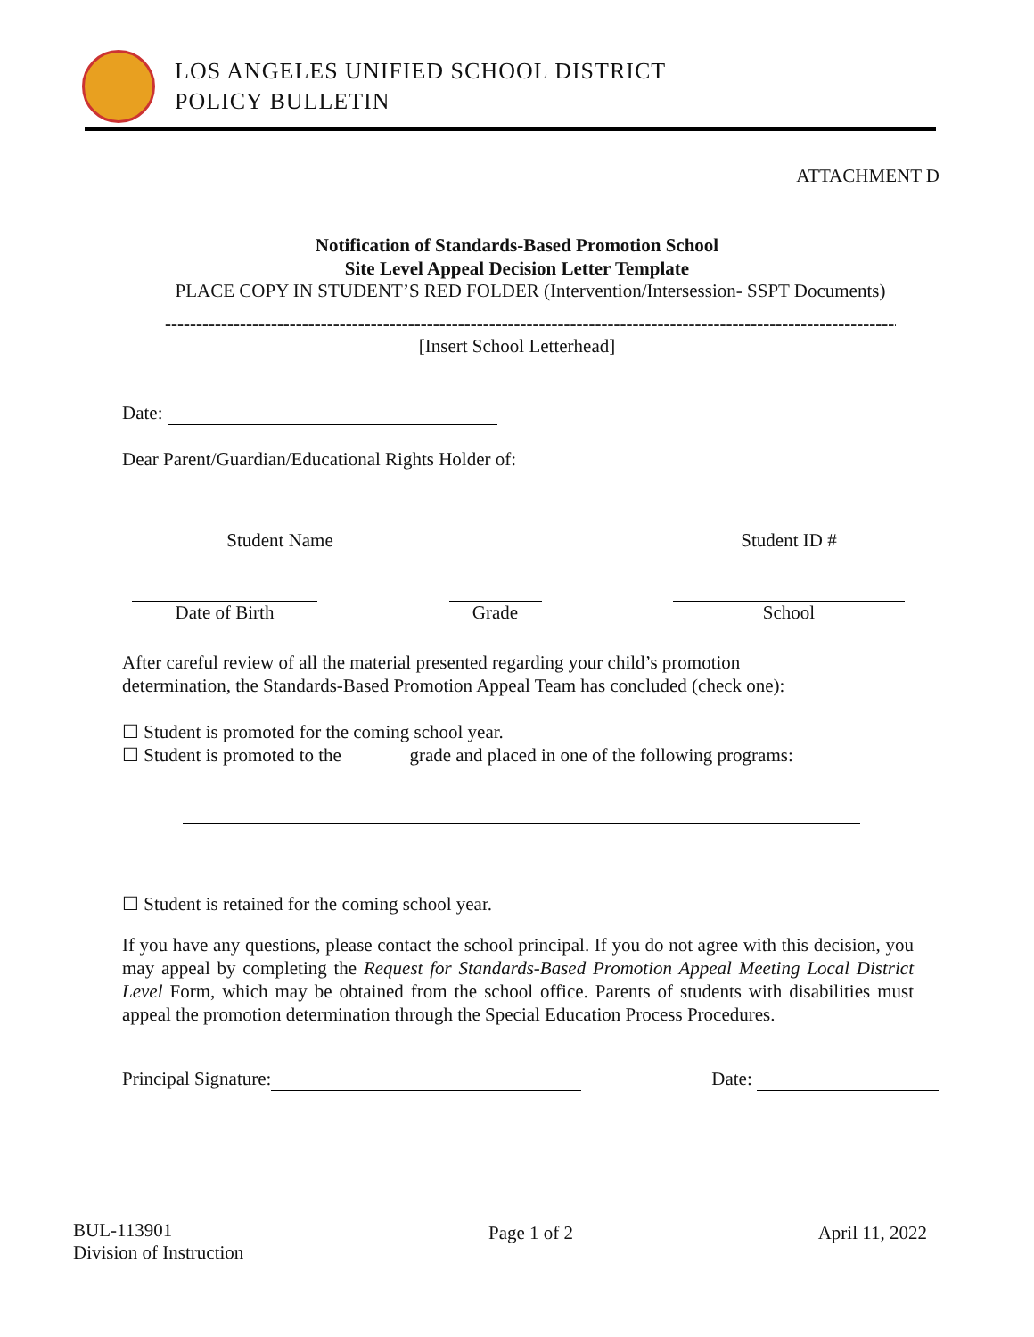LOS ANGELES UNIFIED SCHOOL DISTRICT
POLICY BULLETIN
ATTACHMENT D
Notification of Standards-Based Promotion School
Site Level Appeal Decision Letter Template
PLACE COPY IN STUDENT’S RED FOLDER (Intervention/Intersession- SSPT Documents)
--------------------------------------------------------------------------------------------------------------------------------------------------
[Insert School Letterhead]
Date:
Dear Parent/Guardian/Educational Rights Holder of:
Student Name
Student ID #
Date of Birth
Grade
School
After careful review of all the material presented regarding your child’s promotion
determination, the Standards-Based Promotion Appeal Team has concluded (check one):
☐ Student is promoted for the coming school year.
☐ Student is promoted to the grade and placed in one of the following programs:
☐ Student is retained for the coming school year.
If you have any questions, please contact the school principal. If you do not agree with this decision, you may appeal by completing the Request for Standards-Based Promotion Appeal Meeting Local District Level Form, which may be obtained from the school office. Parents of students with disabilities must appeal the promotion determination through the Special Education Process Procedures.
Principal Signature: Date:
BUL-113901
Division of Instruction
Page 1 of 2 April 11, 2022